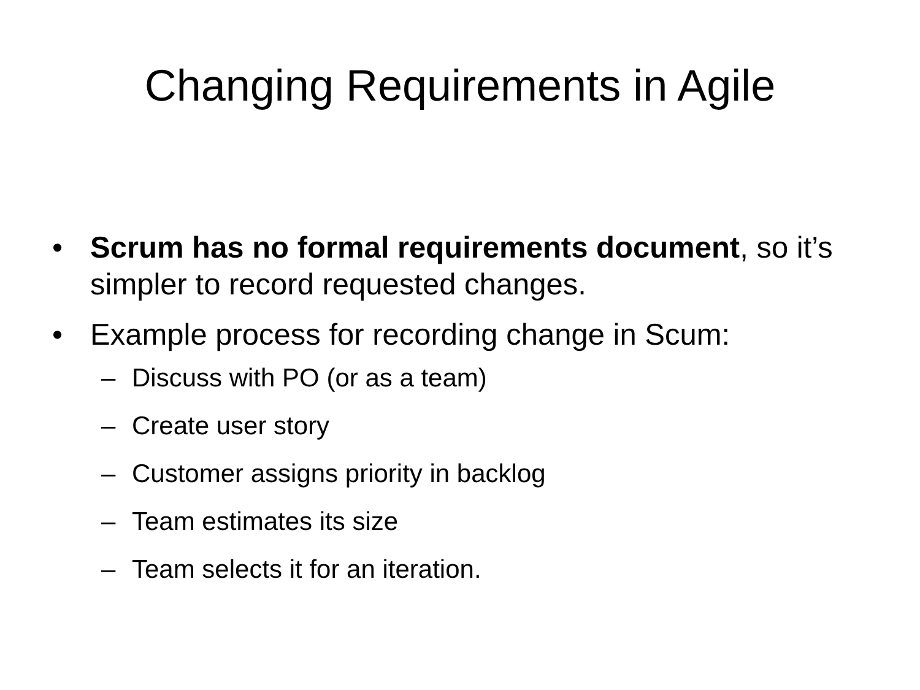Changing Requirements in Agile
• Scrum has no formal requirements document, so it’s simpler to record requested changes.
• Example process for recording change in Scum:
– Discuss with PO (or as a team)
– Create user story
– Customer assigns priority in backlog
– Team estimates its size
– Team selects it for an iteration.